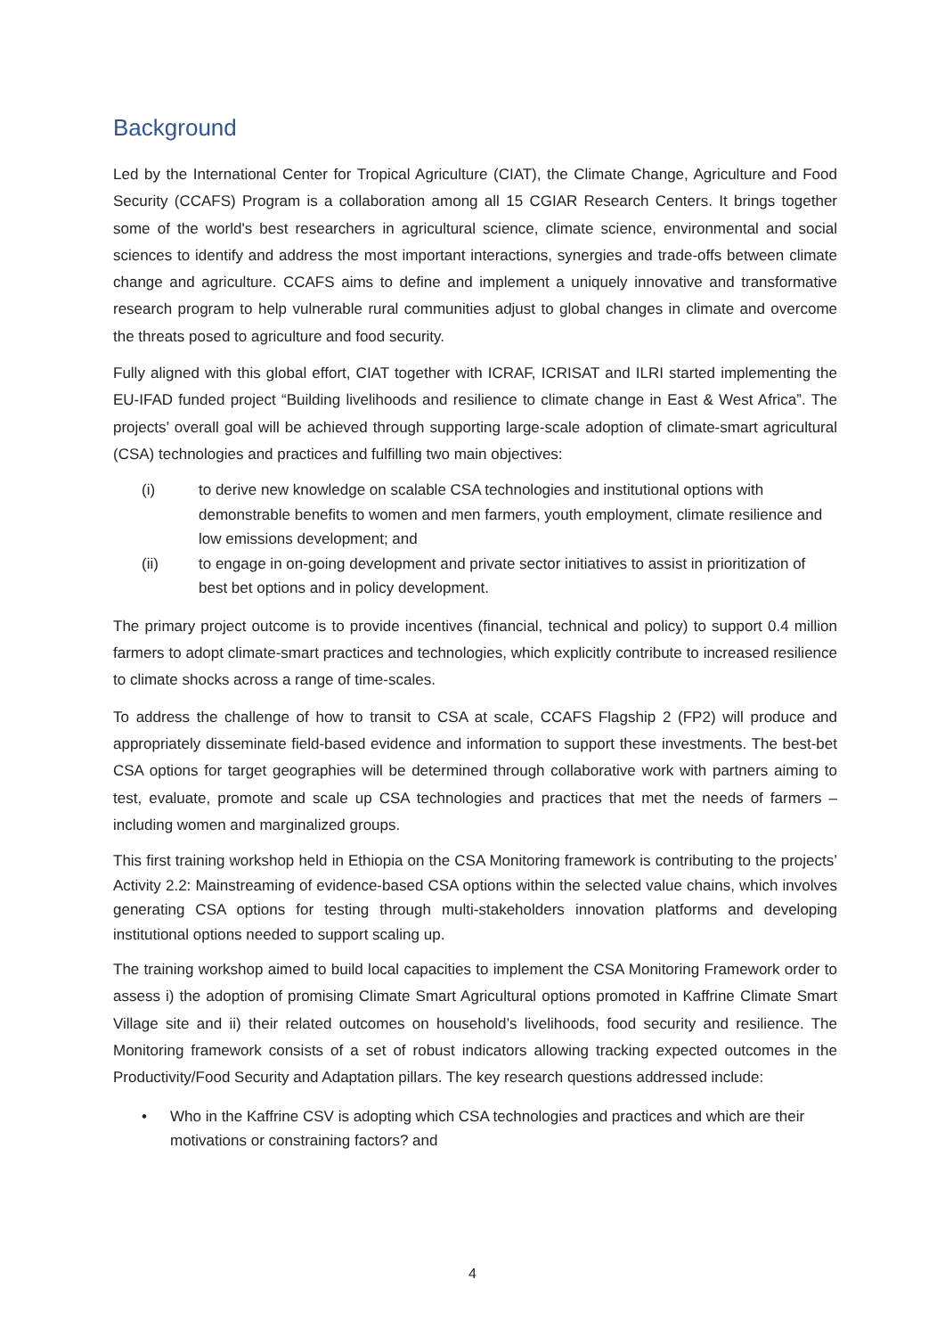Background
Led by the International Center for Tropical Agriculture (CIAT), the Climate Change, Agriculture and Food Security (CCAFS) Program is a collaboration among all 15 CGIAR Research Centers. It brings together some of the world's best researchers in agricultural science, climate science, environmental and social sciences to identify and address the most important interactions, synergies and trade-offs between climate change and agriculture. CCAFS aims to define and implement a uniquely innovative and transformative research program to help vulnerable rural communities adjust to global changes in climate and overcome the threats posed to agriculture and food security.
Fully aligned with this global effort, CIAT together with ICRAF, ICRISAT and ILRI started implementing the EU-IFAD funded project “Building livelihoods and resilience to climate change in East & West Africa”. The projects’ overall goal will be achieved through supporting large-scale adoption of climate-smart agricultural (CSA) technologies and practices and fulfilling two main objectives:
(i) to derive new knowledge on scalable CSA technologies and institutional options with demonstrable benefits to women and men farmers, youth employment, climate resilience and low emissions development; and
(ii) to engage in on-going development and private sector initiatives to assist in prioritization of best bet options and in policy development.
The primary project outcome is to provide incentives (financial, technical and policy) to support 0.4 million farmers to adopt climate-smart practices and technologies, which explicitly contribute to increased resilience to climate shocks across a range of time-scales.
To address the challenge of how to transit to CSA at scale, CCAFS Flagship 2 (FP2) will produce and appropriately disseminate field-based evidence and information to support these investments. The best-bet CSA options for target geographies will be determined through collaborative work with partners aiming to test, evaluate, promote and scale up CSA technologies and practices that met the needs of farmers – including women and marginalized groups.
This first training workshop held in Ethiopia on the CSA Monitoring framework is contributing to the projects’ Activity 2.2: Mainstreaming of evidence-based CSA options within the selected value chains, which involves generating CSA options for testing through multi-stakeholders innovation platforms and developing institutional options needed to support scaling up.
The training workshop aimed to build local capacities to implement the CSA Monitoring Framework order to assess i) the adoption of promising Climate Smart Agricultural options promoted in Kaffrine Climate Smart Village site and ii) their related outcomes on household’s livelihoods, food security and resilience. The Monitoring framework consists of a set of robust indicators allowing tracking expected outcomes in the Productivity/Food Security and Adaptation pillars. The key research questions addressed include:
• Who in the Kaffrine CSV is adopting which CSA technologies and practices and which are their motivations or constraining factors? and
4